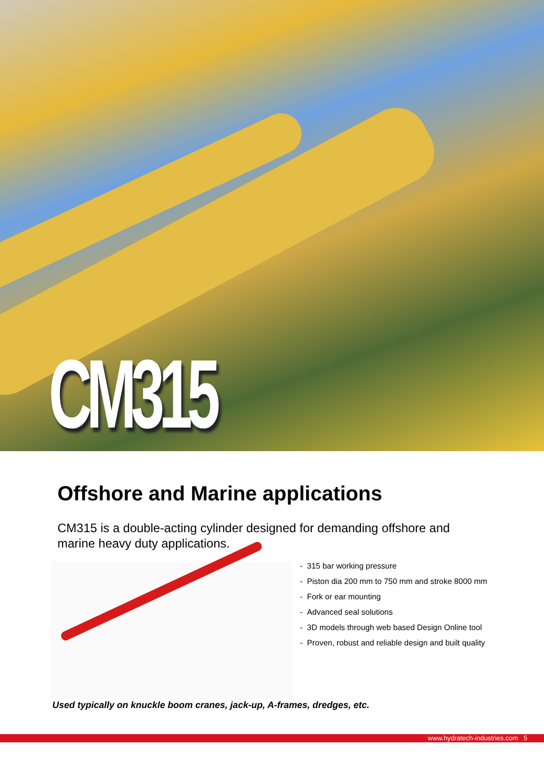CM315
Offshore and Marine applications
CM315 is a double-acting cylinder designed for demanding offshore and marine heavy duty applications.
- 315 bar working pressure
- Piston dia 200 mm to 750 mm and stroke 8000 mm
- Fork or ear mounting
- Advanced seal solutions
- 3D models through web based Design Online tool
- Proven, robust and reliable design and built quality
Used typically on knuckle boom cranes, jack-up, A-frames, dredges, etc.
www.hydratech-industries.com 5